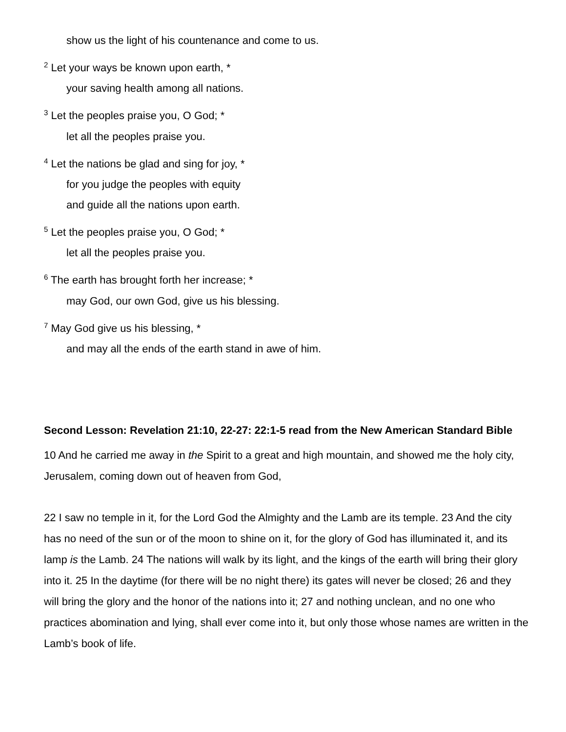show us the light of his countenance and come to us.
<sup>2</sup> Let your ways be known upon earth, *
your saving health among all nations.
<sup>3</sup> Let the peoples praise you, O God; *
let all the peoples praise you.
<sup>4</sup> Let the nations be glad and sing for joy, *
for you judge the peoples with equity
and guide all the nations upon earth.
<sup>5</sup> Let the peoples praise you, O God; *
let all the peoples praise you.
<sup>6</sup> The earth has brought forth her increase; *
may God, our own God, give us his blessing.
<sup>7</sup> May God give us his blessing, *
and may all the ends of the earth stand in awe of him.
Second Lesson: Revelation 21:10, 22-27: 22:1-5 read from the New American Standard Bible
10 And he carried me away in the Spirit to a great and high mountain, and showed me the holy city, Jerusalem, coming down out of heaven from God,
22 I saw no temple in it, for the Lord God the Almighty and the Lamb are its temple. 23 And the city has no need of the sun or of the moon to shine on it, for the glory of God has illuminated it, and its lamp is the Lamb. 24 The nations will walk by its light, and the kings of the earth will bring their glory into it. 25 In the daytime (for there will be no night there) its gates will never be closed; 26 and they will bring the glory and the honor of the nations into it; 27 and nothing unclean, and no one who practices abomination and lying, shall ever come into it, but only those whose names are written in the Lamb’s book of life.